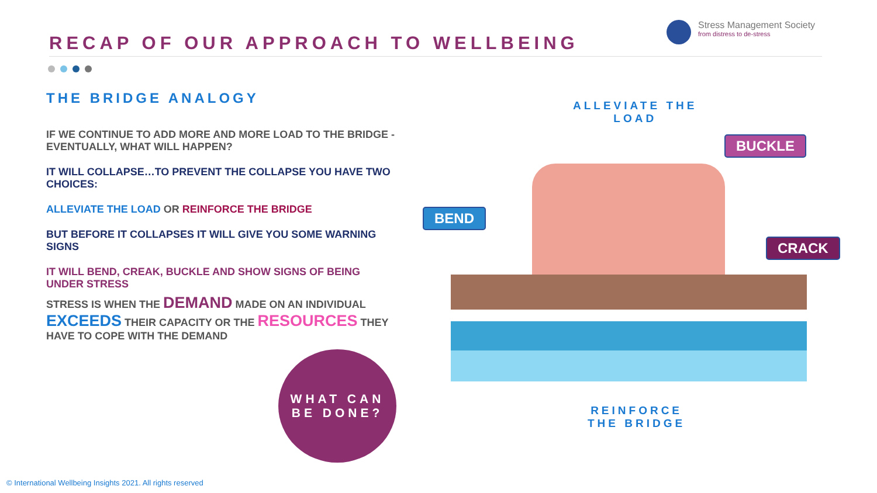RECAP OF OUR APPROACH TO WELLBEING
Stress Management Society
from distress to de-stress
THE BRIDGE ANALOGY
IF WE CONTINUE TO ADD MORE AND MORE LOAD TO THE BRIDGE - EVENTUALLY, WHAT WILL HAPPEN?
IT WILL COLLAPSE…TO PREVENT THE COLLAPSE YOU HAVE TWO CHOICES:
ALLEVIATE THE LOAD OR REINFORCE THE BRIDGE
BUT BEFORE IT COLLAPSES IT WILL GIVE YOU SOME WARNING SIGNS
IT WILL BEND, CREAK, BUCKLE AND SHOW SIGNS OF BEING UNDER STRESS
STRESS IS WHEN THE DEMAND MADE ON AN INDIVIDUAL EXCEEDS THEIR CAPACITY OR THE RESOURCES THEY HAVE TO COPE WITH THE DEMAND
WHAT CAN
BE DONE?
ALLEVIATE THE
LOAD
BEND
BUCKLE
CRACK
REINFORCE
THE BRIDGE
© International Wellbeing Insights 2021. All rights reserved